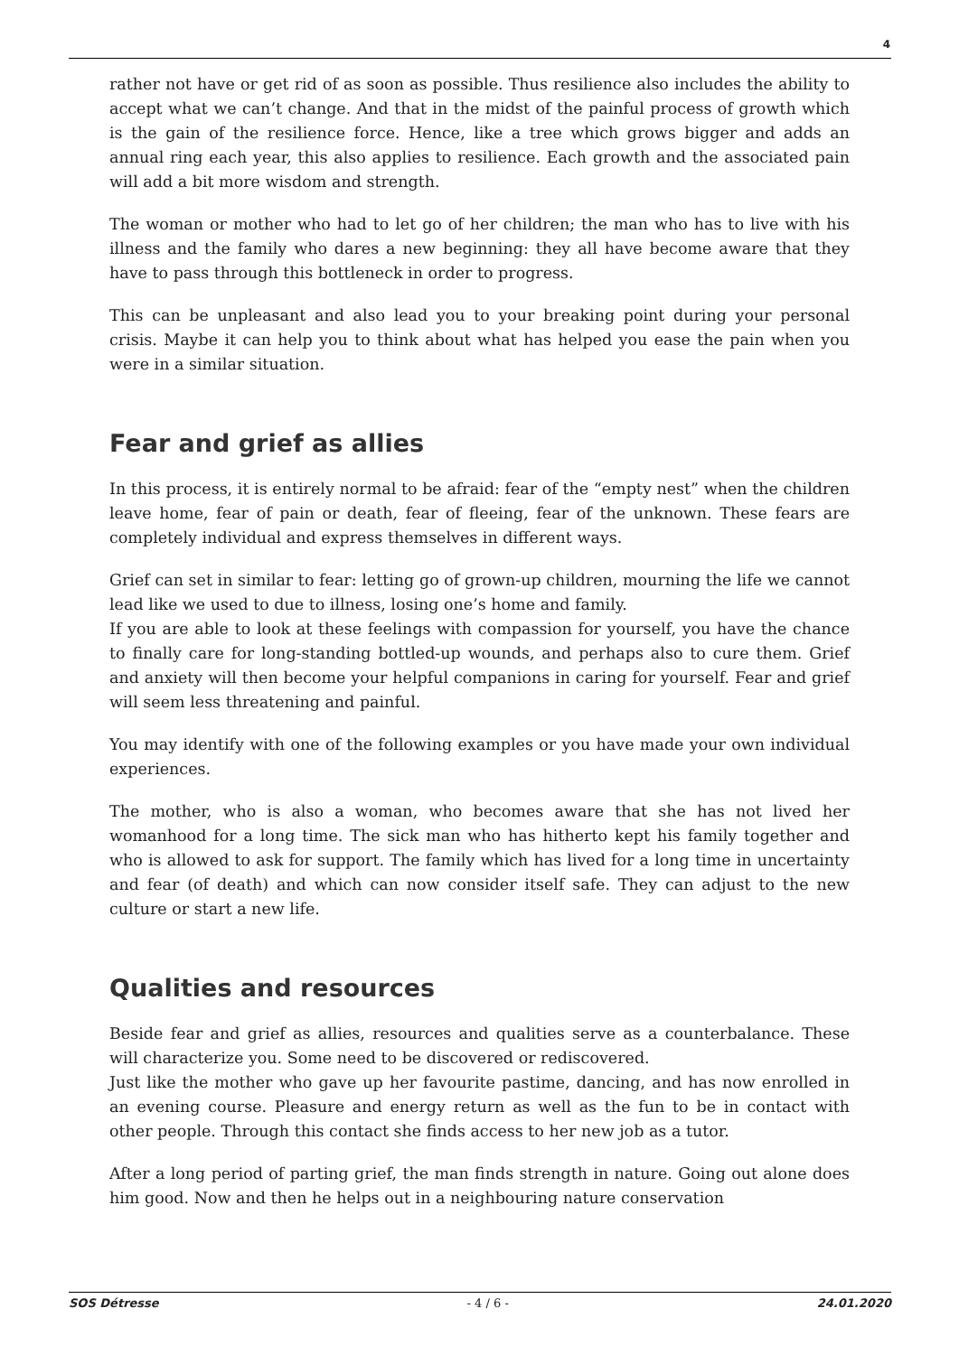4
rather not have or get rid of as soon as possible. Thus resilience also includes the ability to accept what we can’t change. And that in the midst of the painful process of growth which is the gain of the resilience force. Hence, like a tree which grows bigger and adds an annual ring each year, this also applies to resilience. Each growth and the associated pain will add a bit more wisdom and strength.
The woman or mother who had to let go of her children; the man who has to live with his illness and the family who dares a new beginning: they all have become aware that they have to pass through this bottleneck in order to progress.
This can be unpleasant and also lead you to your breaking point during your personal crisis. Maybe it can help you to think about what has helped you ease the pain when you were in a similar situation.
Fear and grief as allies
In this process, it is entirely normal to be afraid: fear of the “empty nest” when the children leave home, fear of pain or death, fear of fleeing, fear of the unknown. These fears are completely individual and express themselves in different ways.
Grief can set in similar to fear: letting go of grown-up children, mourning the life we cannot lead like we used to due to illness, losing one’s home and family.
If you are able to look at these feelings with compassion for yourself, you have the chance to finally care for long-standing bottled-up wounds, and perhaps also to cure them. Grief and anxiety will then become your helpful companions in caring for yourself. Fear and grief will seem less threatening and painful.
You may identify with one of the following examples or you have made your own individual experiences.
The mother, who is also a woman, who becomes aware that she has not lived her womanhood for a long time. The sick man who has hitherto kept his family together and who is allowed to ask for support. The family which has lived for a long time in uncertainty and fear (of death) and which can now consider itself safe. They can adjust to the new culture or start a new life.
Qualities and resources
Beside fear and grief as allies, resources and qualities serve as a counterbalance. These will characterize you. Some need to be discovered or rediscovered.
Just like the mother who gave up her favourite pastime, dancing, and has now enrolled in an evening course. Pleasure and energy return as well as the fun to be in contact with other people. Through this contact she finds access to her new job as a tutor.
After a long period of parting grief, the man finds strength in nature. Going out alone does him good. Now and then he helps out in a neighbouring nature conservation
SOS Détresse - 4 / 6 - 24.01.2020